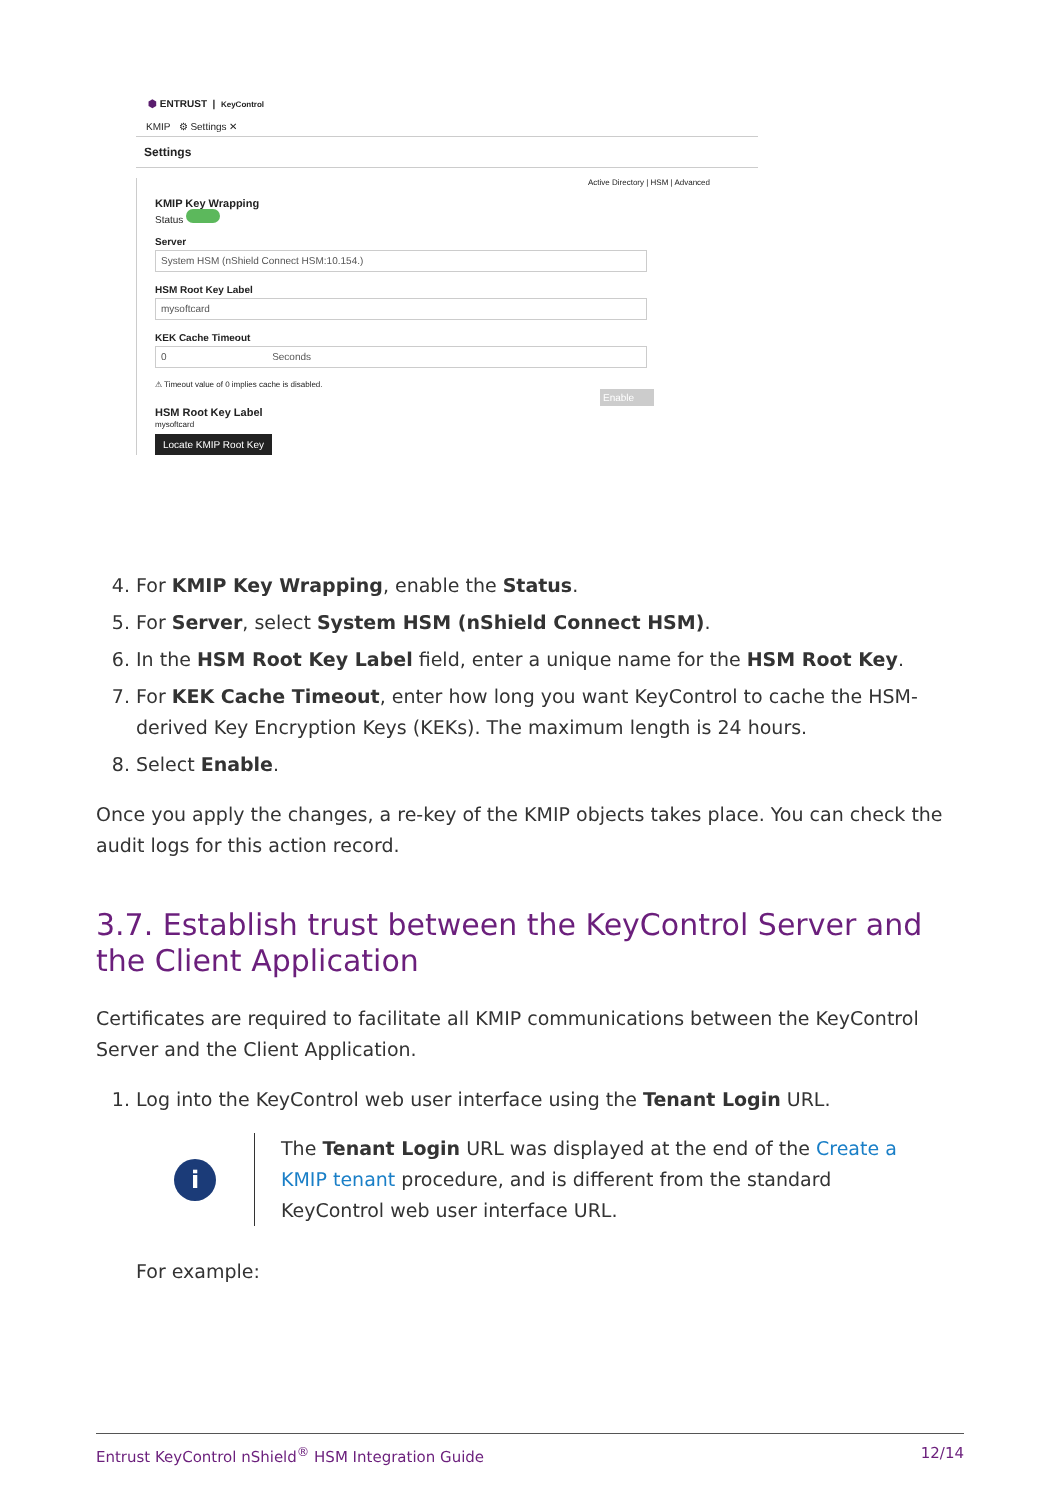⬢ ENTRUST | KeyControl
KMIP ⚙ Settings ✕
Settings
Active Directory | HSM | Advanced
KMIP Key Wrapping
Status
Server
System HSM (nShield Connect HSM:10.154.)
HSM Root Key Label
mysoftcard
KEK Cache Timeout
0 Seconds
⚠ Timeout value of 0 implies cache is disabled.
Enable
HSM Root Key Label
mysoftcard
Locate KMIP Root Key
4. For KMIP Key Wrapping, enable the Status.
5. For Server, select System HSM (nShield Connect HSM).
6. In the HSM Root Key Label field, enter a unique name for the HSM Root Key.
7. For KEK Cache Timeout, enter how long you want KeyControl to cache the HSM-derived Key Encryption Keys (KEKs). The maximum length is 24 hours.
8. Select Enable.
Once you apply the changes, a re-key of the KMIP objects takes place. You can check the audit logs for this action record.
3.7. Establish trust between the KeyControl Server and the Client Application
Certificates are required to facilitate all KMIP communications between the KeyControl Server and the Client Application.
1. Log into the KeyControl web user interface using the Tenant Login URL.
i
The Tenant Login URL was displayed at the end of the Create a KMIP tenant procedure, and is different from the standard KeyControl web user interface URL.
For example:
Entrust KeyControl nShield<sup>®</sup> HSM Integration Guide 12/14